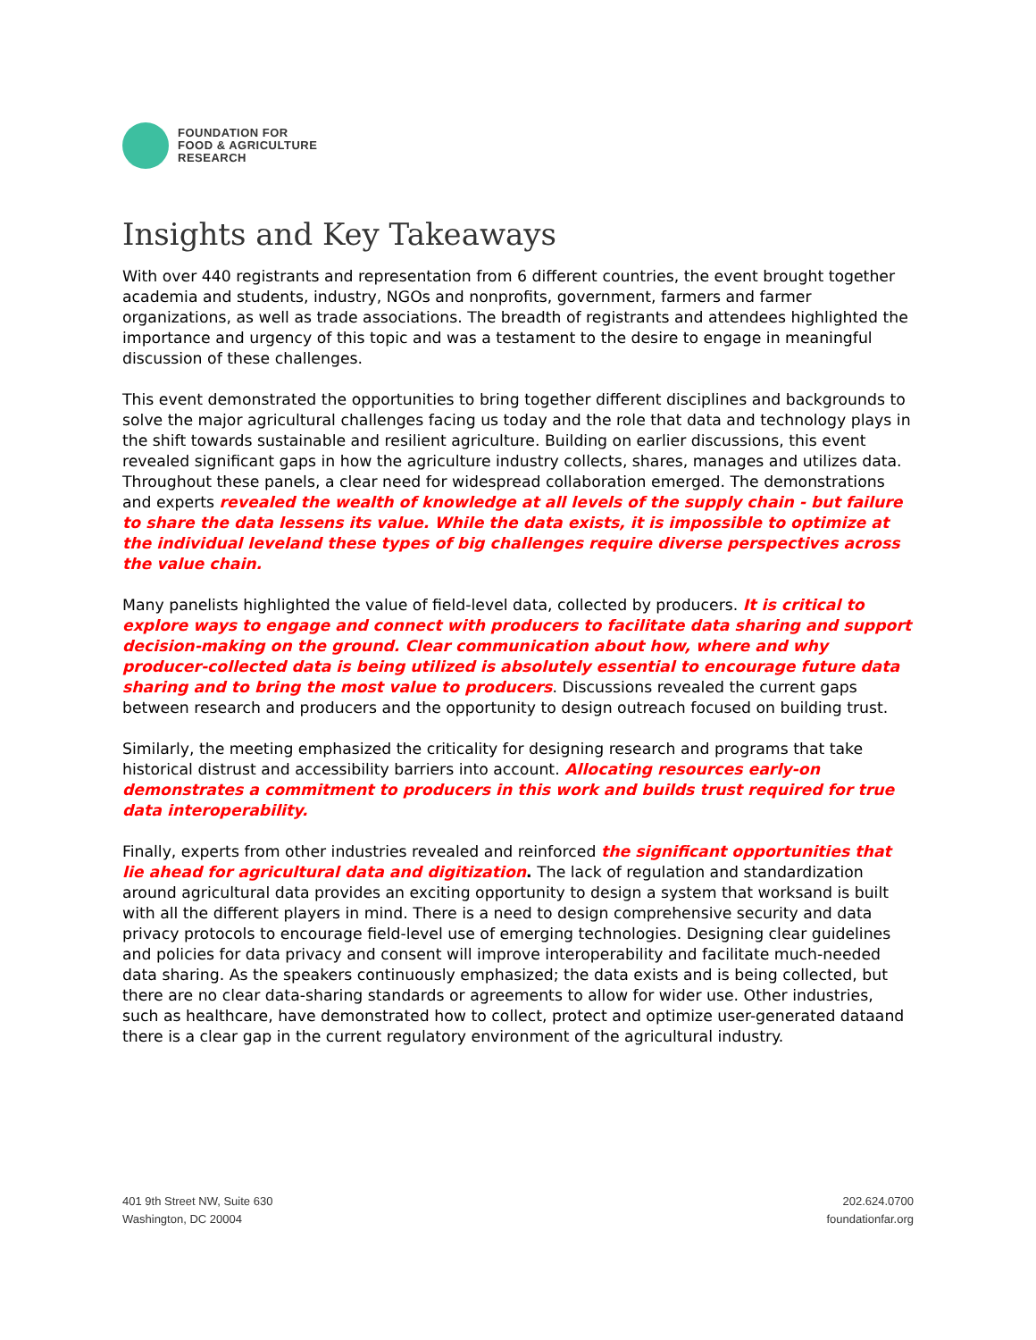FOUNDATION FOR
FOOD & AGRICULTURE
RESEARCH
Insights and Key Takeaways
With over 440 registrants and representation from 6 different countries, the event brought together academia and students, industry, NGOs and nonprofits, government, farmers and farmer organizations, as well as trade associations. The breadth of registrants and attendees highlighted the importance and urgency of this topic and was a testament to the desire to engage in meaningful discussion of these challenges.
This event demonstrated the opportunities to bring together different disciplines and backgrounds to solve the major agricultural challenges facing us today and the role that data and technology plays in the shift towards sustainable and resilient agriculture. Building on earlier discussions, this event revealed significant gaps in how the agriculture industry collects, shares, manages and utilizes data. Throughout these panels, a clear need for widespread collaboration emerged. The demonstrations and experts revealed the wealth of knowledge at all levels of the supply chain - but failure to share the data lessens its value. While the data exists, it is impossible to optimize at the individual leveland these types of big challenges require diverse perspectives across the value chain.
Many panelists highlighted the value of field-level data, collected by producers. It is critical to explore ways to engage and connect with producers to facilitate data sharing and support decision-making on the ground. Clear communication about how, where and why producer-collected data is being utilized is absolutely essential to encourage future data sharing and to bring the most value to producers. Discussions revealed the current gaps between research and producers and the opportunity to design outreach focused on building trust.
Similarly, the meeting emphasized the criticality for designing research and programs that take historical distrust and accessibility barriers into account. Allocating resources early-on demonstrates a commitment to producers in this work and builds trust required for true data interoperability.
Finally, experts from other industries revealed and reinforced the significant opportunities that lie ahead for agricultural data and digitization. The lack of regulation and standardization around agricultural data provides an exciting opportunity to design a system that worksand is built with all the different players in mind. There is a need to design comprehensive security and data privacy protocols to encourage field-level use of emerging technologies. Designing clear guidelines and policies for data privacy and consent will improve interoperability and facilitate much-needed data sharing. As the speakers continuously emphasized; the data exists and is being collected, but there are no clear data-sharing standards or agreements to allow for wider use. Other industries, such as healthcare, have demonstrated how to collect, protect and optimize user-generated dataand there is a clear gap in the current regulatory environment of the agricultural industry.
401 9th Street NW, Suite 630
Washington, DC 20004
202.624.0700
foundationfar.org